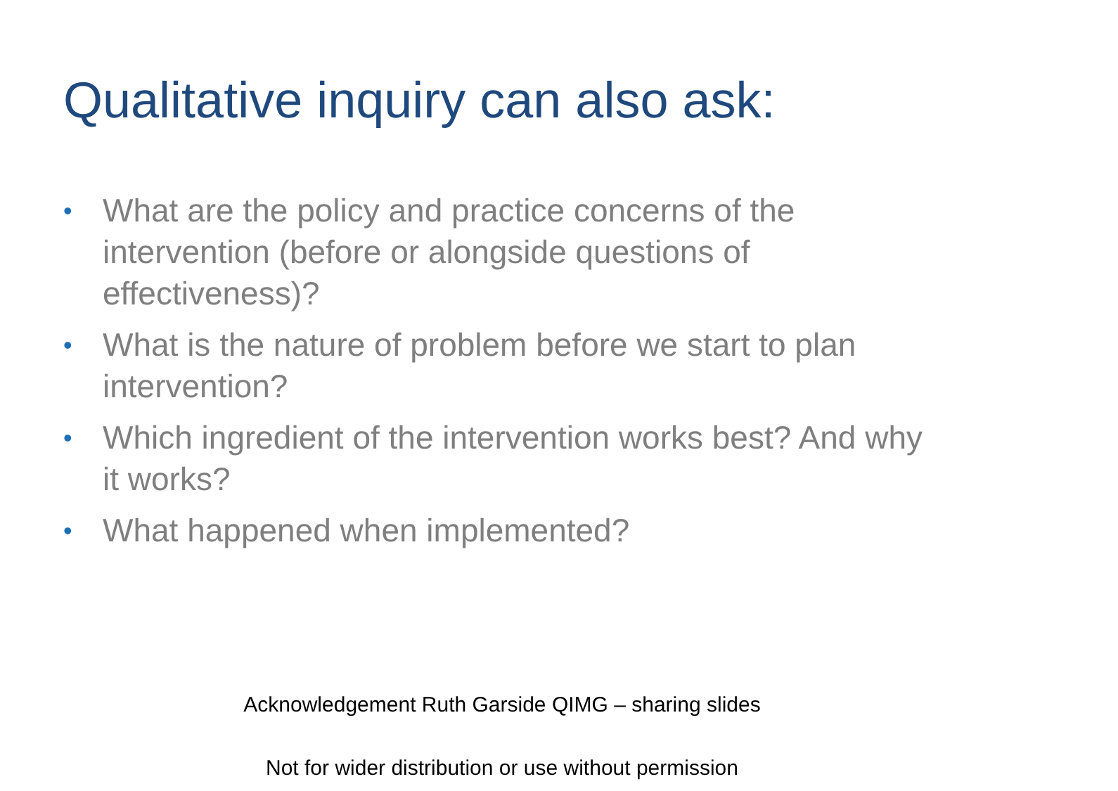Qualitative inquiry can also ask:
• What are the policy and practice concerns of the intervention (before or alongside questions of effectiveness)?
• What is the nature of problem before we start to plan intervention?
• Which ingredient of the intervention works best? And why it works?
• What happened when implemented?
Acknowledgement Ruth Garside QIMG – sharing slides
Not for wider distribution or use without permission